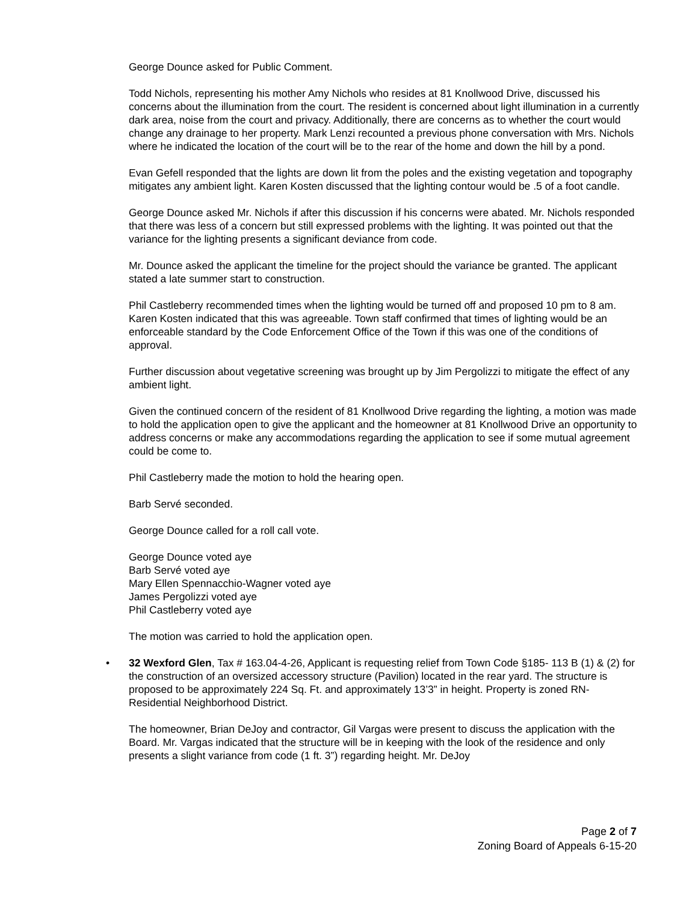George Dounce asked for Public Comment.
Todd Nichols, representing his mother Amy Nichols who resides at 81 Knollwood Drive, discussed his concerns about the illumination from the court. The resident is concerned about light illumination in a currently dark area, noise from the court and privacy. Additionally, there are concerns as to whether the court would change any drainage to her property. Mark Lenzi recounted a previous phone conversation with Mrs. Nichols where he indicated the location of the court will be to the rear of the home and down the hill by a pond.
Evan Gefell responded that the lights are down lit from the poles and the existing vegetation and topography mitigates any ambient light. Karen Kosten discussed that the lighting contour would be .5 of a foot candle.
George Dounce asked Mr. Nichols if after this discussion if his concerns were abated. Mr. Nichols responded that there was less of a concern but still expressed problems with the lighting. It was pointed out that the variance for the lighting presents a significant deviance from code.
Mr. Dounce asked the applicant the timeline for the project should the variance be granted. The applicant stated a late summer start to construction.
Phil Castleberry recommended times when the lighting would be turned off and proposed 10 pm to 8 am. Karen Kosten indicated that this was agreeable. Town staff confirmed that times of lighting would be an enforceable standard by the Code Enforcement Office of the Town if this was one of the conditions of approval.
Further discussion about vegetative screening was brought up by Jim Pergolizzi to mitigate the effect of any ambient light.
Given the continued concern of the resident of 81 Knollwood Drive regarding the lighting, a motion was made to hold the application open to give the applicant and the homeowner at 81 Knollwood Drive an opportunity to address concerns or make any accommodations regarding the application to see if some mutual agreement could be come to.
Phil Castleberry made the motion to hold the hearing open.
Barb Servé seconded.
George Dounce called for a roll call vote.
George Dounce voted aye
Barb Servé voted aye
Mary Ellen Spennacchio-Wagner voted aye
James Pergolizzi voted aye
Phil Castleberry voted aye
The motion was carried to hold the application open.
• 32 Wexford Glen, Tax # 163.04-4-26, Applicant is requesting relief from Town Code §185- 113 B (1) & (2) for the construction of an oversized accessory structure (Pavilion) located in the rear yard. The structure is proposed to be approximately 224 Sq. Ft. and approximately 13’3” in height. Property is zoned RN- Residential Neighborhood District.
The homeowner, Brian DeJoy and contractor, Gil Vargas were present to discuss the application with the Board. Mr. Vargas indicated that the structure will be in keeping with the look of the residence and only presents a slight variance from code (1 ft. 3”) regarding height. Mr. DeJoy
Page 2 of 7
Zoning Board of Appeals 6-15-20